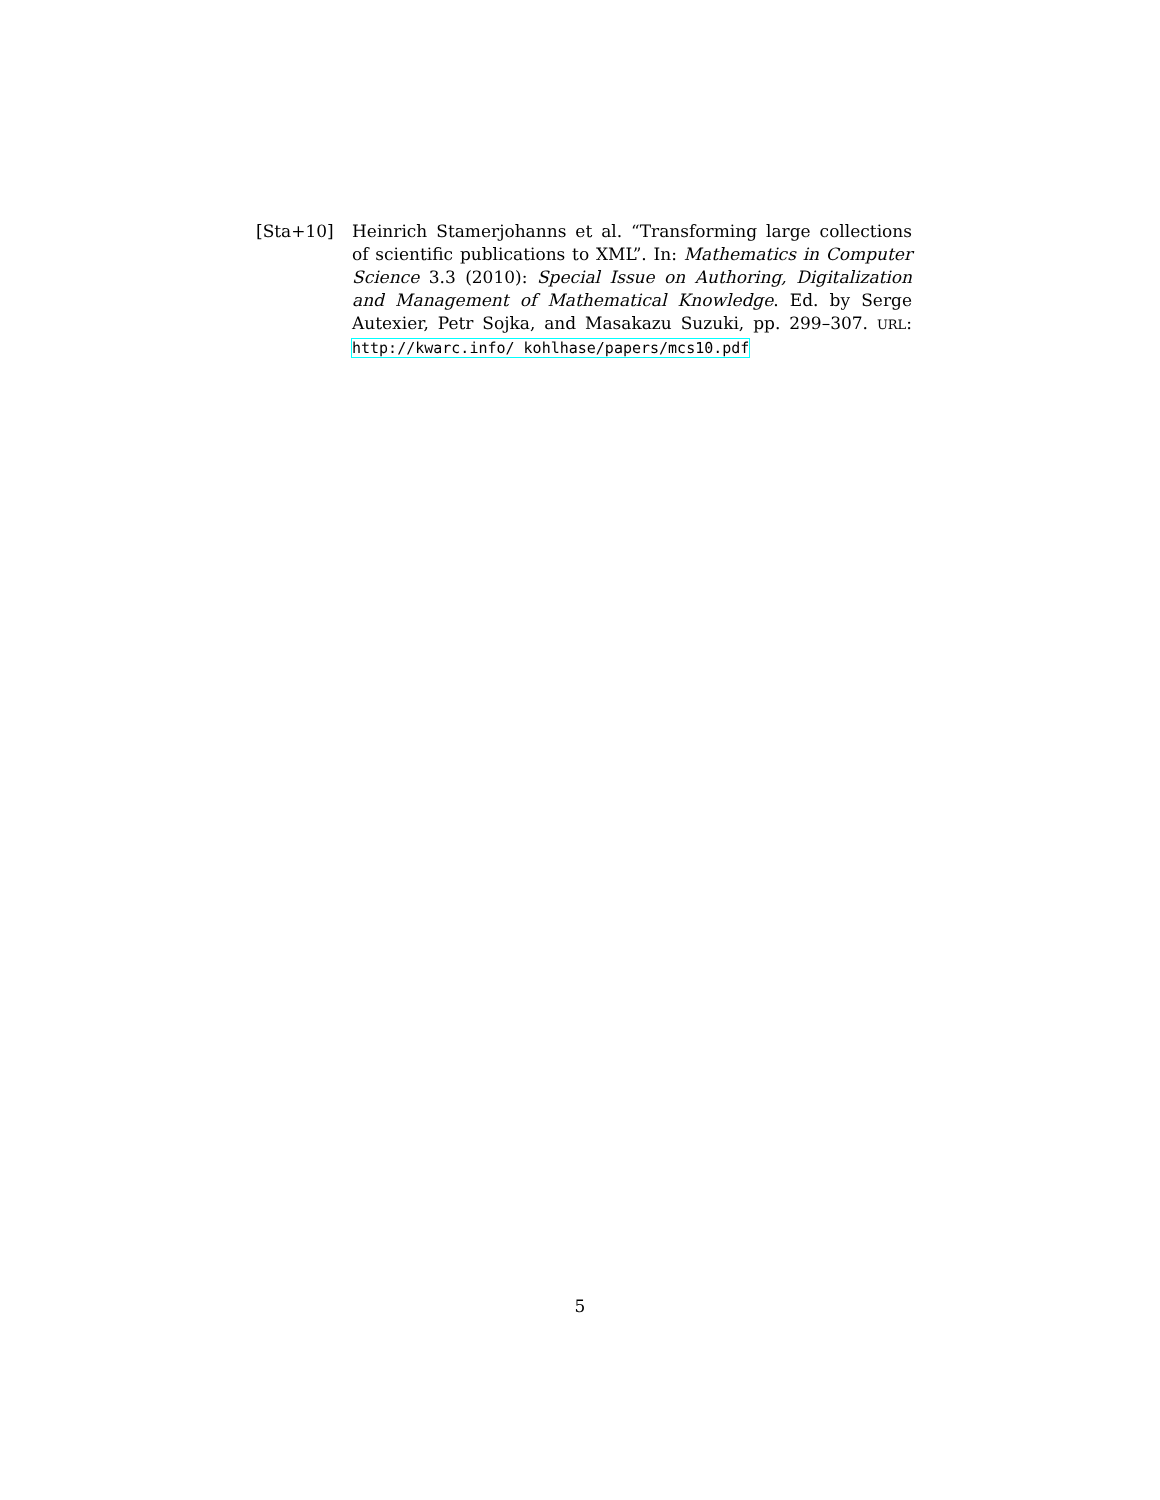[Sta+10] Heinrich Stamerjohanns et al. “Transforming large collections of scientific publications to XML”. In: Mathematics in Computer Science 3.3 (2010): Special Issue on Authoring, Digitalization and Management of Mathematical Knowledge. Ed. by Serge Autexier, Petr Sojka, and Masakazu Suzuki, pp. 299–307. URL: http://kwarc.info/ kohlhase/papers/mcs10.pdf
5